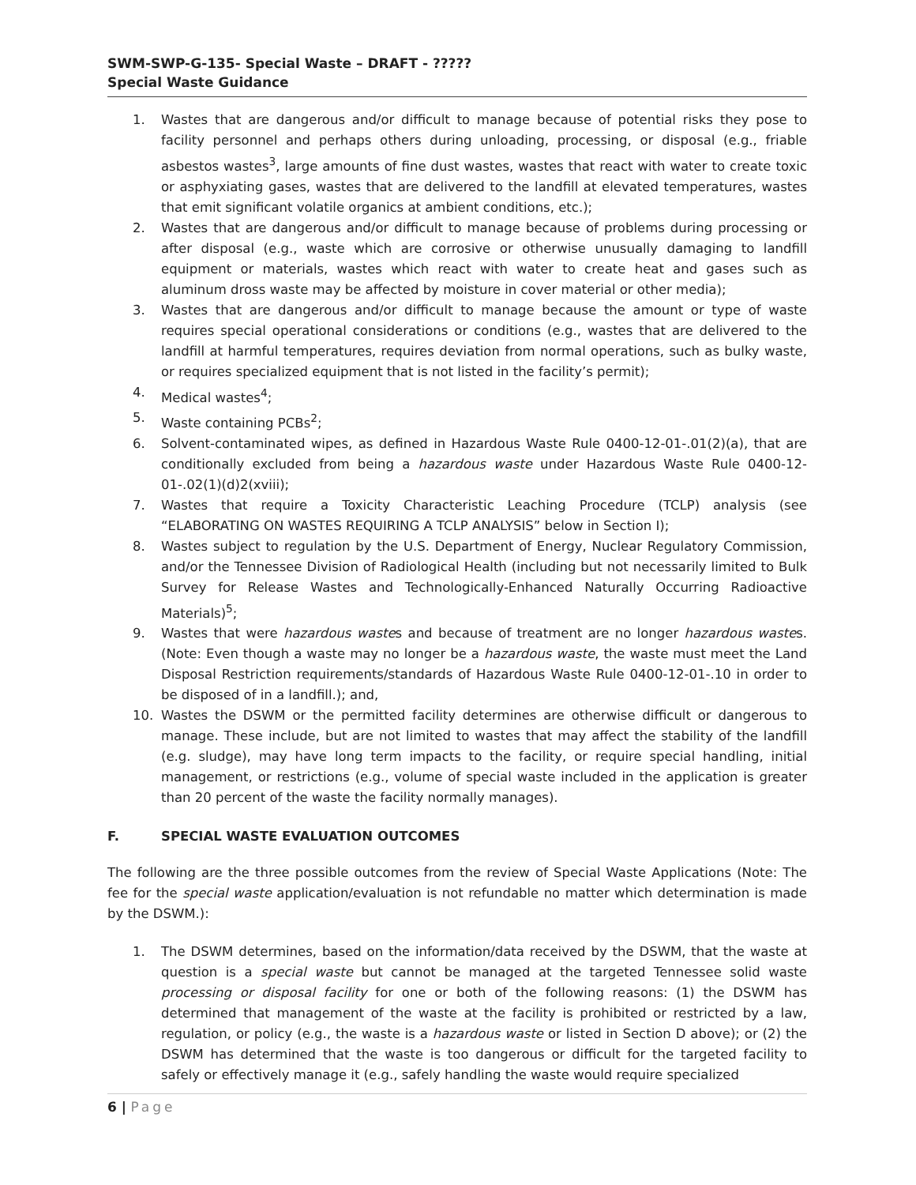SWM-SWP-G-135- Special Waste – DRAFT - ?????
Special Waste Guidance
1. Wastes that are dangerous and/or difficult to manage because of potential risks they pose to facility personnel and perhaps others during unloading, processing, or disposal (e.g., friable asbestos wastes<sup>3</sup>, large amounts of fine dust wastes, wastes that react with water to create toxic or asphyxiating gases, wastes that are delivered to the landfill at elevated temperatures, wastes that emit significant volatile organics at ambient conditions, etc.);
2. Wastes that are dangerous and/or difficult to manage because of problems during processing or after disposal (e.g., waste which are corrosive or otherwise unusually damaging to landfill equipment or materials, wastes which react with water to create heat and gases such as aluminum dross waste may be affected by moisture in cover material or other media);
3. Wastes that are dangerous and/or difficult to manage because the amount or type of waste requires special operational considerations or conditions (e.g., wastes that are delivered to the landfill at harmful temperatures, requires deviation from normal operations, such as bulky waste, or requires specialized equipment that is not listed in the facility’s permit);
4. Medical wastes<sup>4</sup>;
5. Waste containing PCBs<sup>2</sup>;
6. Solvent-contaminated wipes, as defined in Hazardous Waste Rule 0400-12-01-.01(2)(a), that are conditionally excluded from being a hazardous waste under Hazardous Waste Rule 0400-12-01-.02(1)(d)2(xviii);
7. Wastes that require a Toxicity Characteristic Leaching Procedure (TCLP) analysis (see “ELABORATING ON WASTES REQUIRING A TCLP ANALYSIS” below in Section I);
8. Wastes subject to regulation by the U.S. Department of Energy, Nuclear Regulatory Commission, and/or the Tennessee Division of Radiological Health (including but not necessarily limited to Bulk Survey for Release Wastes and Technologically-Enhanced Naturally Occurring Radioactive Materials)<sup>5</sup>;
9. Wastes that were hazardous wastes and because of treatment are no longer hazardous wastes. (Note: Even though a waste may no longer be a hazardous waste, the waste must meet the Land Disposal Restriction requirements/standards of Hazardous Waste Rule 0400-12-01-.10 in order to be disposed of in a landfill.); and,
10. Wastes the DSWM or the permitted facility determines are otherwise difficult or dangerous to manage. These include, but are not limited to wastes that may affect the stability of the landfill (e.g. sludge), may have long term impacts to the facility, or require special handling, initial management, or restrictions (e.g., volume of special waste included in the application is greater than 20 percent of the waste the facility normally manages).
F. SPECIAL WASTE EVALUATION OUTCOMES
The following are the three possible outcomes from the review of Special Waste Applications (Note: The fee for the special waste application/evaluation is not refundable no matter which determination is made by the DSWM.):
1. The DSWM determines, based on the information/data received by the DSWM, that the waste at question is a special waste but cannot be managed at the targeted Tennessee solid waste processing or disposal facility for one or both of the following reasons: (1) the DSWM has determined that management of the waste at the facility is prohibited or restricted by a law, regulation, or policy (e.g., the waste is a hazardous waste or listed in Section D above); or (2) the DSWM has determined that the waste is too dangerous or difficult for the targeted facility to safely or effectively manage it (e.g., safely handling the waste would require specialized
6 | Page